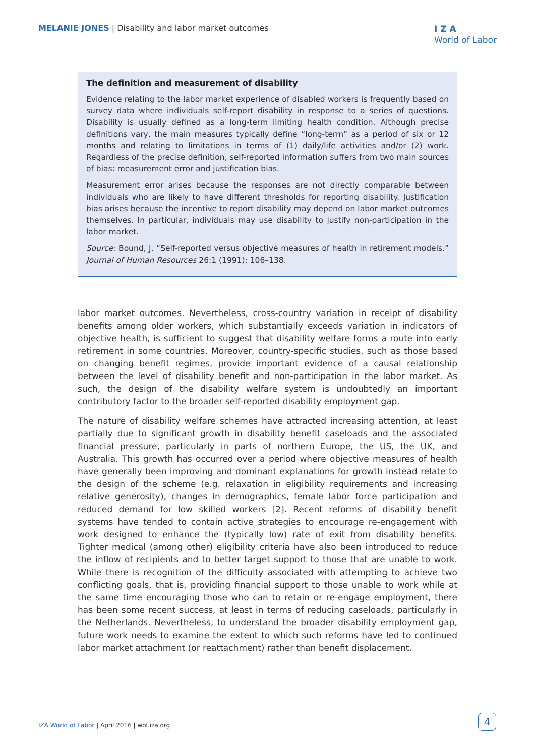MELANIE JONES | Disability and labor market outcomes
I Z A
World of Labor
The definition and measurement of disability
Evidence relating to the labor market experience of disabled workers is frequently based on survey data where individuals self-report disability in response to a series of questions. Disability is usually defined as a long-term limiting health condition. Although precise definitions vary, the main measures typically define “long-term” as a period of six or 12 months and relating to limitations in terms of (1) daily/life activities and/or (2) work. Regardless of the precise definition, self-reported information suffers from two main sources of bias: measurement error and justification bias.
Measurement error arises because the responses are not directly comparable between individuals who are likely to have different thresholds for reporting disability. Justification bias arises because the incentive to report disability may depend on labor market outcomes themselves. In particular, individuals may use disability to justify non-participation in the labor market.
Source: Bound, J. “Self-reported versus objective measures of health in retirement models.” Journal of Human Resources 26:1 (1991): 106–138.
labor market outcomes. Nevertheless, cross-country variation in receipt of disability benefits among older workers, which substantially exceeds variation in indicators of objective health, is sufficient to suggest that disability welfare forms a route into early retirement in some countries. Moreover, country-specific studies, such as those based on changing benefit regimes, provide important evidence of a causal relationship between the level of disability benefit and non-participation in the labor market. As such, the design of the disability welfare system is undoubtedly an important contributory factor to the broader self-reported disability employment gap.
The nature of disability welfare schemes have attracted increasing attention, at least partially due to significant growth in disability benefit caseloads and the associated financial pressure, particularly in parts of northern Europe, the US, the UK, and Australia. This growth has occurred over a period where objective measures of health have generally been improving and dominant explanations for growth instead relate to the design of the scheme (e.g. relaxation in eligibility requirements and increasing relative generosity), changes in demographics, female labor force participation and reduced demand for low skilled workers [2]. Recent reforms of disability benefit systems have tended to contain active strategies to encourage re-engagement with work designed to enhance the (typically low) rate of exit from disability benefits. Tighter medical (among other) eligibility criteria have also been introduced to reduce the inflow of recipients and to better target support to those that are unable to work. While there is recognition of the difficulty associated with attempting to achieve two conflicting goals, that is, providing financial support to those unable to work while at the same time encouraging those who can to retain or re-engage employment, there has been some recent success, at least in terms of reducing caseloads, particularly in the Netherlands. Nevertheless, to understand the broader disability employment gap, future work needs to examine the extent to which such reforms have led to continued labor market attachment (or reattachment) rather than benefit displacement.
IZA World of Labor | April 2016 | wol.iza.org
4